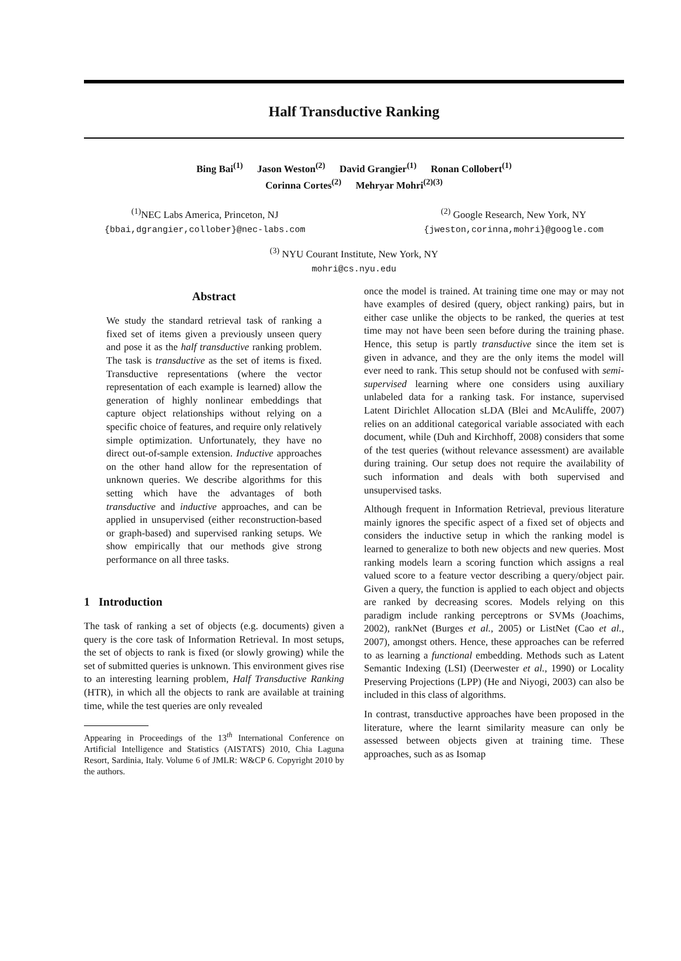Half Transductive Ranking
Bing Bai<sup>(1)</sup> Jason Weston<sup>(2)</sup> David Grangier<sup>(1)</sup> Ronan Collobert<sup>(1)</sup>
Corinna Cortes<sup>(2)</sup> Mehryar Mohri<sup>(2)(3)</sup>
<sup>(1)</sup> NEC Labs America, Princeton, NJ
{bbai,dgrangier,collober}@nec-labs.com
<sup>(2)</sup> Google Research, New York, NY
{jweston,corinna,mohri}@google.com
<sup>(3)</sup> NYU Courant Institute, New York, NY
mohri@cs.nyu.edu
Abstract
We study the standard retrieval task of ranking a fixed set of items given a previously unseen query and pose it as the half transductive ranking problem. The task is transductive as the set of items is fixed. Transductive representations (where the vector representation of each example is learned) allow the generation of highly nonlinear embeddings that capture object relationships without relying on a specific choice of features, and require only relatively simple optimization. Unfortunately, they have no direct out-of-sample extension. Inductive approaches on the other hand allow for the representation of unknown queries. We describe algorithms for this setting which have the advantages of both transductive and inductive approaches, and can be applied in unsupervised (either reconstruction-based or graph-based) and supervised ranking setups. We show empirically that our methods give strong performance on all three tasks.
1 Introduction
The task of ranking a set of objects (e.g. documents) given a query is the core task of Information Retrieval. In most setups, the set of objects to rank is fixed (or slowly growing) while the set of submitted queries is unknown. This environment gives rise to an interesting learning problem, Half Transductive Ranking (HTR), in which all the objects to rank are available at training time, while the test queries are only revealed
Appearing in Proceedings of the 13<sup>th</sup> International Conference on Artificial Intelligence and Statistics (AISTATS) 2010, Chia Laguna Resort, Sardinia, Italy. Volume 6 of JMLR: W&CP 6. Copyright 2010 by the authors.
once the model is trained. At training time one may or may not have examples of desired (query, object ranking) pairs, but in either case unlike the objects to be ranked, the queries at test time may not have been seen before during the training phase. Hence, this setup is partly transductive since the item set is given in advance, and they are the only items the model will ever need to rank. This setup should not be confused with semi-supervised learning where one considers using auxiliary unlabeled data for a ranking task. For instance, supervised Latent Dirichlet Allocation sLDA (Blei and McAuliffe, 2007) relies on an additional categorical variable associated with each document, while (Duh and Kirchhoff, 2008) considers that some of the test queries (without relevance assessment) are available during training. Our setup does not require the availability of such information and deals with both supervised and unsupervised tasks.
Although frequent in Information Retrieval, previous literature mainly ignores the specific aspect of a fixed set of objects and considers the inductive setup in which the ranking model is learned to generalize to both new objects and new queries. Most ranking models learn a scoring function which assigns a real valued score to a feature vector describing a query/object pair. Given a query, the function is applied to each object and objects are ranked by decreasing scores. Models relying on this paradigm include ranking perceptrons or SVMs (Joachims, 2002), rankNet (Burges et al., 2005) or ListNet (Cao et al., 2007), amongst others. Hence, these approaches can be referred to as learning a functional embedding. Methods such as Latent Semantic Indexing (LSI) (Deerwester et al., 1990) or Locality Preserving Projections (LPP) (He and Niyogi, 2003) can also be included in this class of algorithms.
In contrast, transductive approaches have been proposed in the literature, where the learnt similarity measure can only be assessed between objects given at training time. These approaches, such as as Isomap